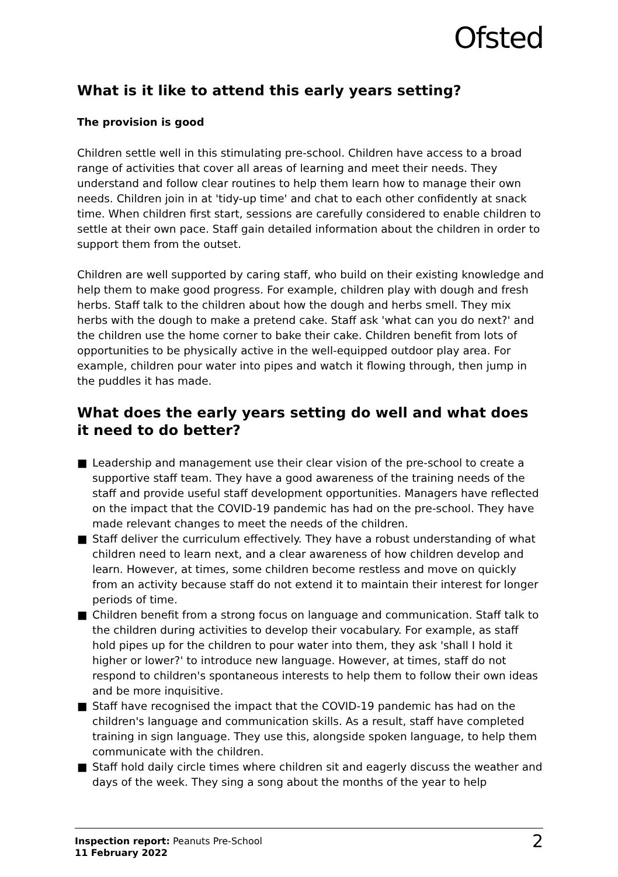Ofsted
What is it like to attend this early years setting?
The provision is good
Children settle well in this stimulating pre-school. Children have access to a broad range of activities that cover all areas of learning and meet their needs. They understand and follow clear routines to help them learn how to manage their own needs. Children join in at 'tidy-up time' and chat to each other confidently at snack time. When children first start, sessions are carefully considered to enable children to settle at their own pace. Staff gain detailed information about the children in order to support them from the outset.
Children are well supported by caring staff, who build on their existing knowledge and help them to make good progress. For example, children play with dough and fresh herbs. Staff talk to the children about how the dough and herbs smell. They mix herbs with the dough to make a pretend cake. Staff ask 'what can you do next?' and the children use the home corner to bake their cake. Children benefit from lots of opportunities to be physically active in the well-equipped outdoor play area. For example, children pour water into pipes and watch it flowing through, then jump in the puddles it has made.
What does the early years setting do well and what does it need to do better?
■ Leadership and management use their clear vision of the pre-school to create a supportive staff team. They have a good awareness of the training needs of the staff and provide useful staff development opportunities. Managers have reflected on the impact that the COVID-19 pandemic has had on the pre-school. They have made relevant changes to meet the needs of the children.
■ Staff deliver the curriculum effectively. They have a robust understanding of what children need to learn next, and a clear awareness of how children develop and learn. However, at times, some children become restless and move on quickly from an activity because staff do not extend it to maintain their interest for longer periods of time.
■ Children benefit from a strong focus on language and communication. Staff talk to the children during activities to develop their vocabulary. For example, as staff hold pipes up for the children to pour water into them, they ask 'shall I hold it higher or lower?' to introduce new language. However, at times, staff do not respond to children's spontaneous interests to help them to follow their own ideas and be more inquisitive.
■ Staff have recognised the impact that the COVID-19 pandemic has had on the children's language and communication skills. As a result, staff have completed training in sign language. They use this, alongside spoken language, to help them communicate with the children.
■ Staff hold daily circle times where children sit and eagerly discuss the weather and days of the week. They sing a song about the months of the year to help
Inspection report: Peanuts Pre-School
11 February 2022
2